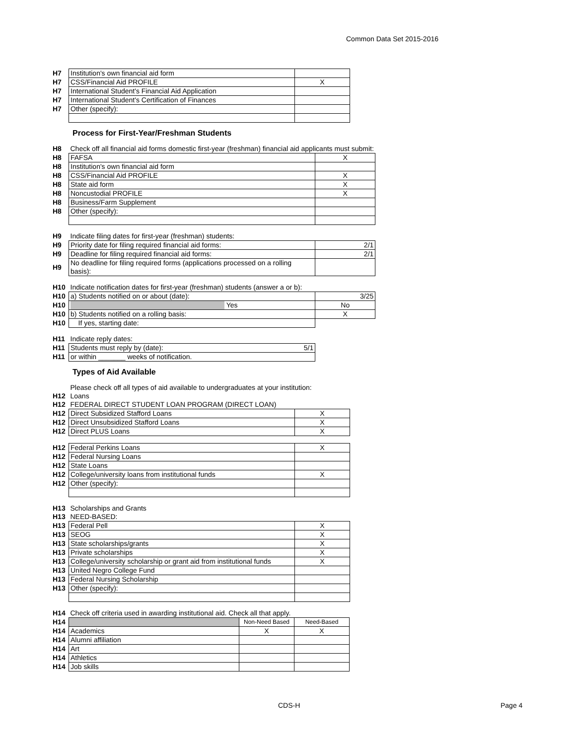Common Data Set 2015-2016
| H7 | Institution's own financial aid form | |
| H7 | CSS/Financial Aid PROFILE | X |
| H7 | International Student's Financial Aid Application | |
| H7 | International Student's Certification of Finances | |
| H7 | Other (specify): | |
Process for First-Year/Freshman Students
| H8 | Check off all financial aid forms domestic first-year (freshman) financial aid applicants must submit: | |
| H8 | FAFSA | X |
| H8 | Institution's own financial aid form | |
| H8 | CSS/Financial Aid PROFILE | X |
| H8 | State aid form | X |
| H8 | Noncustodial PROFILE | X |
| H8 | Business/Farm Supplement | |
| H8 | Other (specify): | |
| H9 | Indicate filing dates for first-year (freshman) students: | |
| H9 | Priority date for filing required financial aid forms: | 2/1 |
| H9 | Deadline for filing required financial aid forms: | 2/1 |
| H9 | No deadline for filing required forms (applications processed on a rolling basis): | |
| H10 | Indicate notification dates for first-year (freshman) students (answer a or b): | |
| H10 | a) Students notified on or about (date): | 3/25 |
| H10 | Yes | No |
| H10 | b) Students notified on a rolling basis: | X |
| H10 | If yes, starting date: | |
| H11 | Indicate reply dates: | |
| H11 | Students must reply by (date): 5/1 | |
| H11 | or within _______ weeks of notification. | |
Types of Aid Available
| | Please check off all types of aid available to undergraduates at your institution: | |
| H12 | Loans | |
| H12 | FEDERAL DIRECT STUDENT LOAN PROGRAM (DIRECT LOAN) | |
| H12 | Direct Subsidized Stafford Loans | X |
| H12 | Direct Unsubsidized Stafford Loans | X |
| H12 | Direct PLUS Loans | X |
| H12 | Federal Perkins Loans | X |
| H12 | Federal Nursing Loans | |
| H12 | State Loans | |
| H12 | College/university loans from institutional funds | X |
| H12 | Other (specify): | |
| H13 | Scholarships and Grants | |
| H13 | NEED-BASED: | |
| H13 | Federal Pell | X |
| H13 | SEOG | X |
| H13 | State scholarships/grants | X |
| H13 | Private scholarships | X |
| H13 | College/university scholarship or grant aid from institutional funds | X |
| H13 | United Negro College Fund | |
| H13 | Federal Nursing Scholarship | |
| H13 | Other (specify): | |
| H14 | Check off criteria used in awarding institutional aid. Check all that apply. | | |
| H14 | | Non-Need Based | Need-Based |
| H14 | Academics | X | X |
| H14 | Alumni affiliation | | |
| H14 | Art | | |
| H14 | Athletics | | |
| H14 | Job skills | | |
CDS-H Page 4